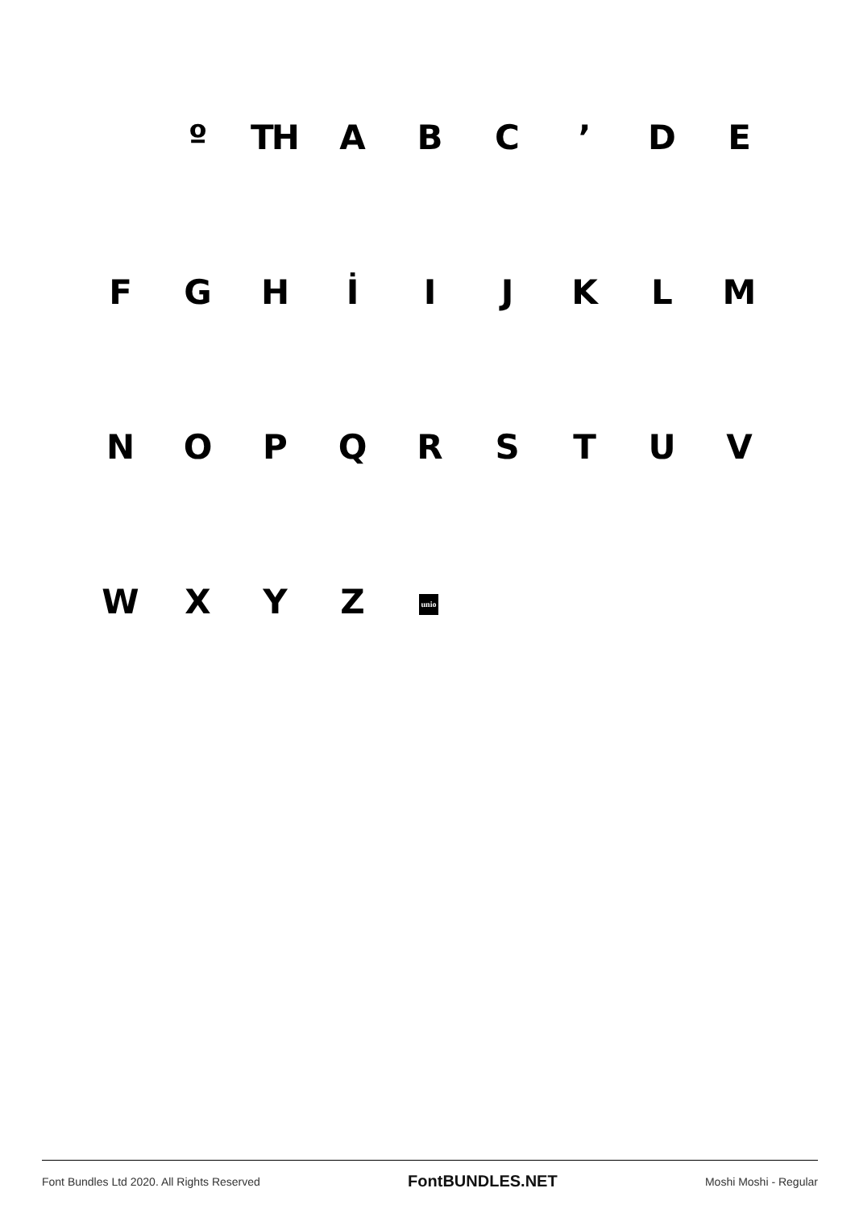º TH A B C ’ D E
F G H İ I J K L M
N O P Q R S T U V
W X Y Z
unio
Font Bundles Ltd 2020. All Rights Reserved FontBUNDLES.NET Moshi Moshi - Regular